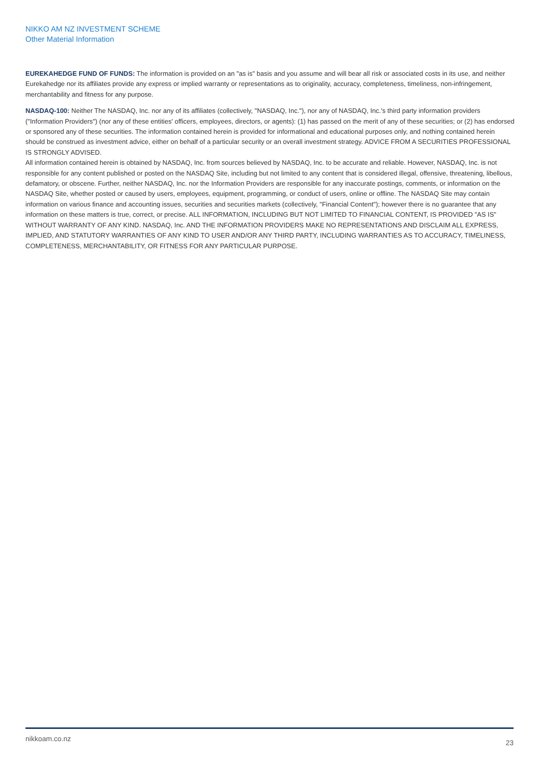NIKKO AM NZ INVESTMENT SCHEME
Other Material Information
EUREKAHEDGE FUND OF FUNDS: The information is provided on an "as is" basis and you assume and will bear all risk or associated costs in its use, and neither Eurekahedge nor its affiliates provide any express or implied warranty or representations as to originality, accuracy, completeness, timeliness, non-infringement, merchantability and fitness for any purpose.
NASDAQ-100: Neither The NASDAQ, Inc. nor any of its affiliates (collectively, "NASDAQ, Inc."), nor any of NASDAQ, Inc.'s third party information providers ("Information Providers") (nor any of these entities' officers, employees, directors, or agents): (1) has passed on the merit of any of these securities; or (2) has endorsed or sponsored any of these securities. The information contained herein is provided for informational and educational purposes only, and nothing contained herein should be construed as investment advice, either on behalf of a particular security or an overall investment strategy. ADVICE FROM A SECURITIES PROFESSIONAL IS STRONGLY ADVISED.
All information contained herein is obtained by NASDAQ, Inc. from sources believed by NASDAQ, Inc. to be accurate and reliable. However, NASDAQ, Inc. is not responsible for any content published or posted on the NASDAQ Site, including but not limited to any content that is considered illegal, offensive, threatening, libellous, defamatory, or obscene. Further, neither NASDAQ, Inc. nor the Information Providers are responsible for any inaccurate postings, comments, or information on the NASDAQ Site, whether posted or caused by users, employees, equipment, programming, or conduct of users, online or offline. The NASDAQ Site may contain information on various finance and accounting issues, securities and securities markets (collectively, "Financial Content"); however there is no guarantee that any information on these matters is true, correct, or precise. ALL INFORMATION, INCLUDING BUT NOT LIMITED TO FINANCIAL CONTENT, IS PROVIDED "AS IS" WITHOUT WARRANTY OF ANY KIND. NASDAQ, Inc. AND THE INFORMATION PROVIDERS MAKE NO REPRESENTATIONS AND DISCLAIM ALL EXPRESS, IMPLIED, AND STATUTORY WARRANTIES OF ANY KIND TO USER AND/OR ANY THIRD PARTY, INCLUDING WARRANTIES AS TO ACCURACY, TIMELINESS, COMPLETENESS, MERCHANTABILITY, OR FITNESS FOR ANY PARTICULAR PURPOSE.
nikkoam.co.nz 23